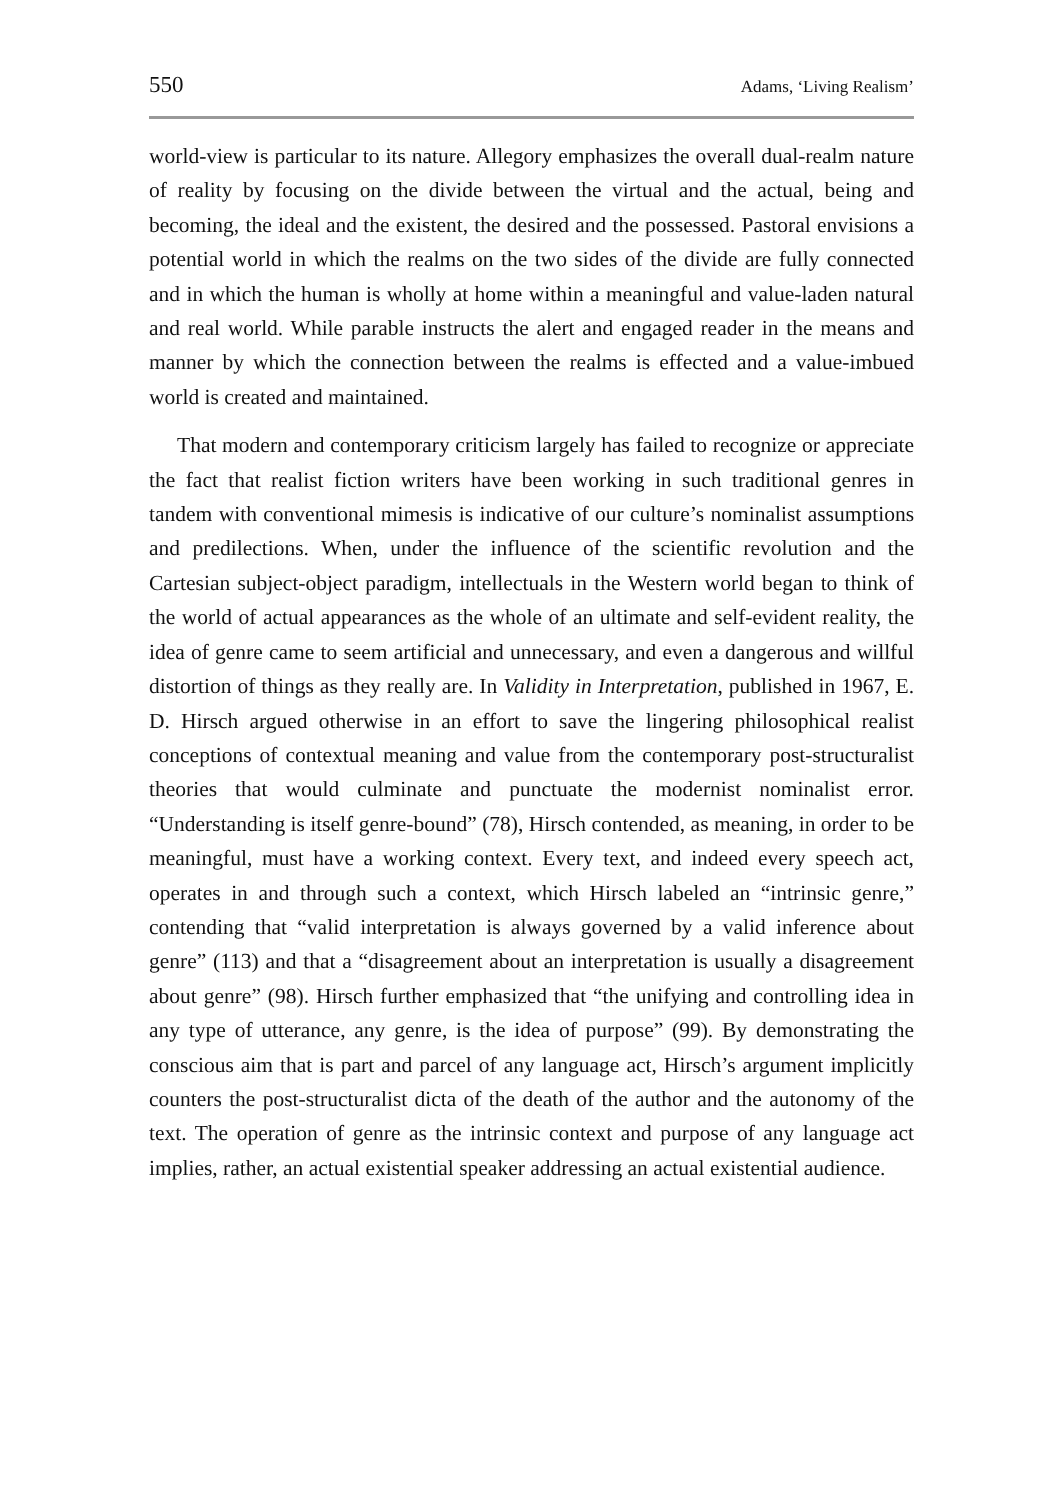550 Adams, ‘Living Realism’
world-view is particular to its nature. Allegory emphasizes the overall dual-realm nature of reality by focusing on the divide between the virtual and the actual, being and becoming, the ideal and the existent, the desired and the possessed. Pastoral envisions a potential world in which the realms on the two sides of the divide are fully connected and in which the human is wholly at home within a meaningful and value-laden natural and real world. While parable instructs the alert and engaged reader in the means and manner by which the connection between the realms is effected and a value-imbued world is created and maintained.
That modern and contemporary criticism largely has failed to recognize or appreciate the fact that realist fiction writers have been working in such traditional genres in tandem with conventional mimesis is indicative of our culture’s nominalist assumptions and predilections. When, under the influence of the scientific revolution and the Cartesian subject-object paradigm, intellectuals in the Western world began to think of the world of actual appearances as the whole of an ultimate and self-evident reality, the idea of genre came to seem artificial and unnecessary, and even a dangerous and willful distortion of things as they really are. In Validity in Interpretation, published in 1967, E. D. Hirsch argued otherwise in an effort to save the lingering philosophical realist conceptions of contextual meaning and value from the contemporary post-structuralist theories that would culminate and punctuate the modernist nominalist error. “Understanding is itself genre-bound” (78), Hirsch contended, as meaning, in order to be meaningful, must have a working context. Every text, and indeed every speech act, operates in and through such a context, which Hirsch labeled an “intrinsic genre,” contending that “valid interpretation is always governed by a valid inference about genre” (113) and that a “disagreement about an interpretation is usually a disagreement about genre” (98). Hirsch further emphasized that “the unifying and controlling idea in any type of utterance, any genre, is the idea of purpose” (99). By demonstrating the conscious aim that is part and parcel of any language act, Hirsch’s argument implicitly counters the post-structuralist dicta of the death of the author and the autonomy of the text. The operation of genre as the intrinsic context and purpose of any language act implies, rather, an actual existential speaker addressing an actual existential audience.